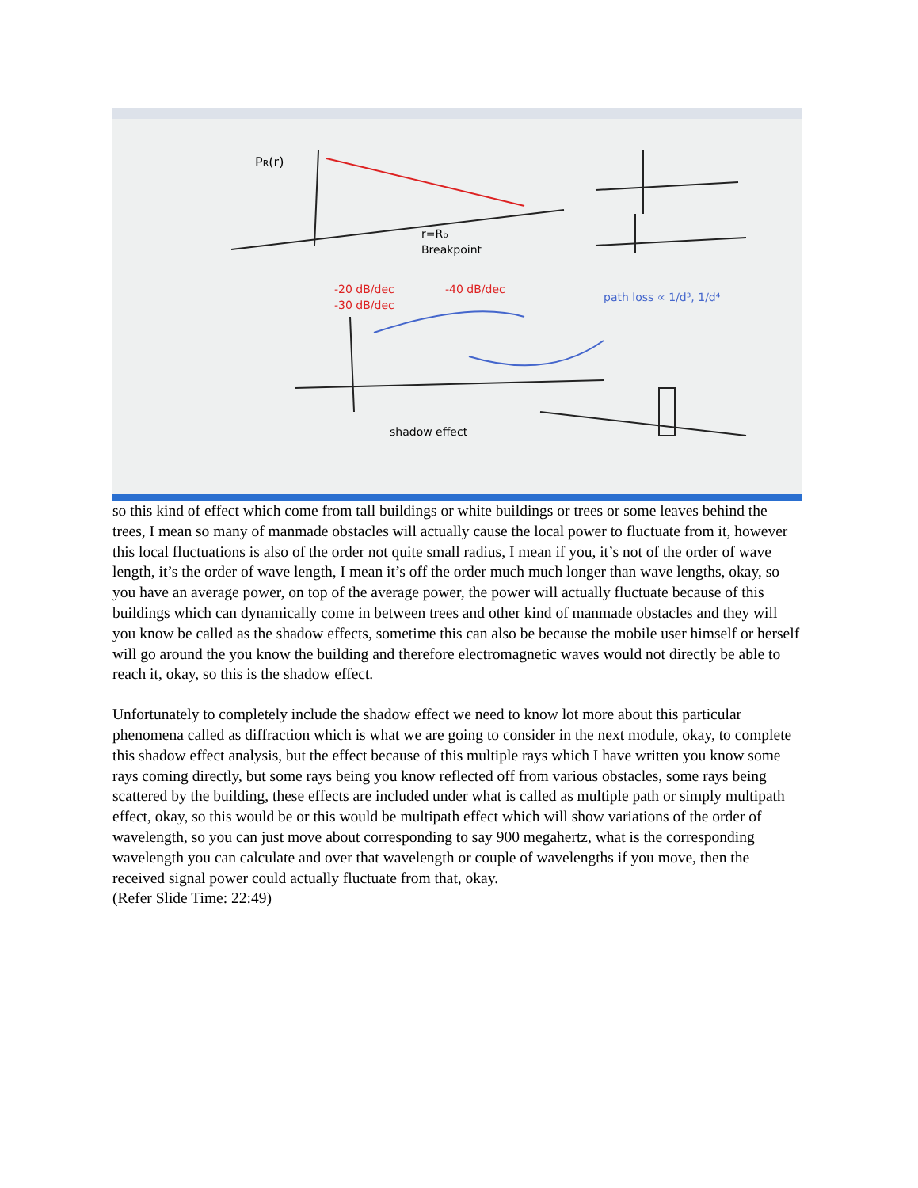PR(r)
Breakpoint
r=Rb
-20 dB/dec
-30 dB/dec
-40 dB/dec
path loss ∝ 1/d³, 1/d⁴
shadow effect
so this kind of effect which come from tall buildings or white buildings or trees or some leaves behind the trees, I mean so many of manmade obstacles will actually cause the local power to fluctuate from it, however this local fluctuations is also of the order not quite small radius, I mean if you, it’s not of the order of wave length, it’s the order of wave length, I mean it’s off the order much much longer than wave lengths, okay, so you have an average power, on top of the average power, the power will actually fluctuate because of this buildings which can dynamically come in between trees and other kind of manmade obstacles and they will you know be called as the shadow effects, sometime this can also be because the mobile user himself or herself will go around the you know the building and therefore electromagnetic waves would not directly be able to reach it, okay, so this is the shadow effect.
Unfortunately to completely include the shadow effect we need to know lot more about this particular phenomena called as diffraction which is what we are going to consider in the next module, okay, to complete this shadow effect analysis, but the effect because of this multiple rays which I have written you know some rays coming directly, but some rays being you know reflected off from various obstacles, some rays being scattered by the building, these effects are included under what is called as multiple path or simply multipath effect, okay, so this would be or this would be multipath effect which will show variations of the order of wavelength, so you can just move about corresponding to say 900 megahertz, what is the corresponding wavelength you can calculate and over that wavelength or couple of wavelengths if you move, then the received signal power could actually fluctuate from that, okay.
(Refer Slide Time: 22:49)